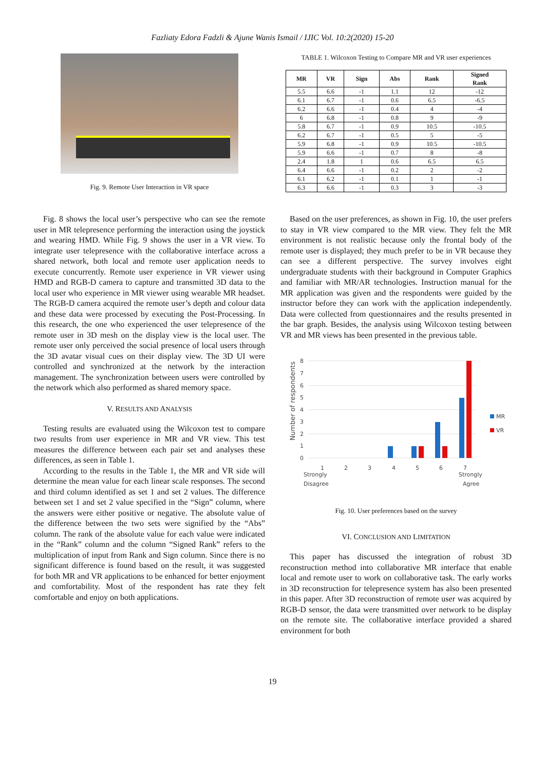Fazliaty Edora Fadzli & Ajune Wanis Ismail / IJIC Vol. 10:2(2020) 15-20
Fig. 9. Remote User Interaction in VR space
Fig. 8 shows the local user’s perspective who can see the remote user in MR telepresence performing the interaction using the joystick and wearing HMD. While Fig. 9 shows the user in a VR view. To integrate user telepresence with the collaborative interface across a shared network, both local and remote user application needs to execute concurrently. Remote user experience in VR viewer using HMD and RGB-D camera to capture and transmitted 3D data to the local user who experience in MR viewer using wearable MR headset. The RGB-D camera acquired the remote user’s depth and colour data and these data were processed by executing the Post-Processing. In this research, the one who experienced the user telepresence of the remote user in 3D mesh on the display view is the local user. The remote user only perceived the social presence of local users through the 3D avatar visual cues on their display view. The 3D UI were controlled and synchronized at the network by the interaction management. The synchronization between users were controlled by the network which also performed as shared memory space.
V. RESULTS AND ANALYSIS
Testing results are evaluated using the Wilcoxon test to compare two results from user experience in MR and VR view. This test measures the difference between each pair set and analyses these differences, as seen in Table 1.
According to the results in the Table 1, the MR and VR side will determine the mean value for each linear scale responses. The second and third column identified as set 1 and set 2 values. The difference between set 1 and set 2 value specified in the “Sign” column, where the answers were either positive or negative. The absolute value of the difference between the two sets were signified by the “Abs” column. The rank of the absolute value for each value were indicated in the “Rank” column and the column “Signed Rank” refers to the multiplication of input from Rank and Sign column. Since there is no significant difference is found based on the result, it was suggested for both MR and VR applications to be enhanced for better enjoyment and comfortability. Most of the respondent has rate they felt comfortable and enjoy on both applications.
TABLE 1. Wilcoxon Testing to Compare MR and VR user experiences
| MR | VR | Sign | Abs | Rank | Signed Rank |
| --- | --- | --- | --- | --- | --- |
| 5.5 | 6.6 | -1 | 1.1 | 12 | -12 |
| 6.1 | 6.7 | -1 | 0.6 | 6.5 | -6.5 |
| 6.2 | 6.6 | -1 | 0.4 | 4 | -4 |
| 6 | 6.8 | -1 | 0.8 | 9 | -9 |
| 5.8 | 6.7 | -1 | 0.9 | 10.5 | -10.5 |
| 6.2 | 6.7 | -1 | 0.5 | 5 | -5 |
| 5.9 | 6.8 | -1 | 0.9 | 10.5 | -10.5 |
| 5.9 | 6.6 | -1 | 0.7 | 8 | -8 |
| 2.4 | 1.8 | 1 | 0.6 | 6.5 | 6.5 |
| 6.4 | 6.6 | -1 | 0.2 | 2 | -2 |
| 6.1 | 6.2 | -1 | 0.1 | 1 | -1 |
| 6.3 | 6.6 | -1 | 0.3 | 3 | -3 |
Based on the user preferences, as shown in Fig. 10, the user prefers to stay in VR view compared to the MR view. They felt the MR environment is not realistic because only the frontal body of the remote user is displayed; they much prefer to be in VR because they can see a different perspective. The survey involves eight undergraduate students with their background in Computer Graphics and familiar with MR/AR technologies. Instruction manual for the MR application was given and the respondents were guided by the instructor before they can work with the application independently. Data were collected from questionnaires and the results presented in the bar graph. Besides, the analysis using Wilcoxon testing between VR and MR views has been presented in the previous table.
Number of respondents
8
7
6
5
4
3
2
1
0
1
2
3
4
5
6
7
Strongly
Disagree
Strongly
Agree
MR
VR
Fig. 10. User preferences based on the survey
VI. CONCLUSION AND LIMITATION
This paper has discussed the integration of robust 3D reconstruction method into collaborative MR interface that enable local and remote user to work on collaborative task. The early works in 3D reconstruction for telepresence system has also been presented in this paper. After 3D reconstruction of remote user was acquired by RGB-D sensor, the data were transmitted over network to be display on the remote site. The collaborative interface provided a shared environment for both
19